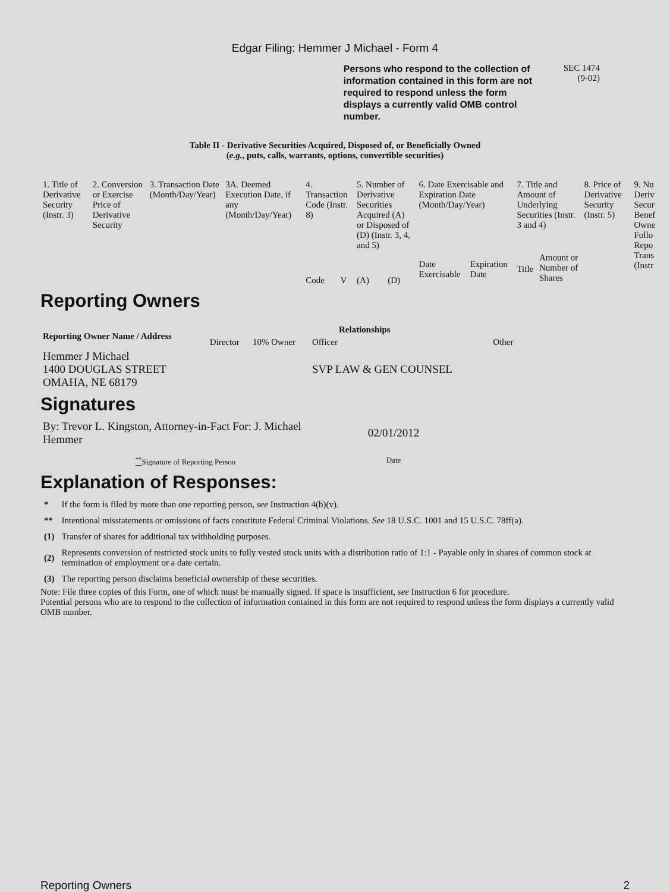Edgar Filing: Hemmer J Michael - Form 4
Persons who respond to the collection of information contained in this form are not required to respond unless the form displays a currently valid OMB control number.
SEC 1474
(9-02)
Table II - Derivative Securities Acquired, Disposed of, or Beneficially Owned
(e.g., puts, calls, warrants, options, convertible securities)
| 1. Title of Derivative Security (Instr. 3) | 2. Conversion or Exercise Price of Derivative Security | 3. Transaction Date (Month/Day/Year) | 3A. Deemed Execution Date, if any (Month/Day/Year) | 4. Transaction Code (Instr. 8) | | 5. Number of Derivative Securities Acquired (A) or Disposed of (D) (Instr. 3, 4, and 5) | | 6. Date Exercisable and Expiration Date (Month/Day/Year) | | 7. Title and Amount of Underlying Securities (Instr. 3 and 4) | | 8. Price of Derivative Security (Instr. 5) | 9. Nu Deriv Secur Benef Owne Follo Repo Trans (Instr |
| --- | --- | --- | --- | --- | --- | --- | --- | --- | --- | --- | --- | --- | --- |
| | | | | Code | V | (A) | (D) | Date Exercisable | Expiration Date | Title | Amount or Number of Shares | | |
Reporting Owners
| Reporting Owner Name / Address | Relationships | | | |
| --- | --- | --- | --- | --- |
| | Director | 10% Owner | Officer | Other |
| Hemmer J Michael 1400 DOUGLAS STREET OMAHA, NE 68179 | | | SVP LAW & GEN COUNSEL | |
Signatures
| By: Trevor L. Kingston, Attorney-in-Fact For: J. Michael Hemmer | 02/01/2012 |
| <sup>**</sup> Signature of Reporting Person | Date |
Explanation of Responses:
| * | If the form is filed by more than one reporting person, see Instruction 4(b)(v). |
| ** | Intentional misstatements or omissions of facts constitute Federal Criminal Violations. See 18 U.S.C. 1001 and 15 U.S.C. 78ff(a). |
| (1) | Transfer of shares for additional tax withholding purposes. |
| (2) | Represents conversion of restricted stock units to fully vested stock units with a distribution ratio of 1:1 - Payable only in shares of common stock at termination of employment or a date certain. |
| (3) | The reporting person disclaims beneficial ownership of these securities. |
Note: File three copies of this Form, one of which must be manually signed. If space is insufficient, see Instruction 6 for procedure.
Potential persons who are to respond to the collection of information contained in this form are not required to respond unless the form displays a currently valid OMB number.
Reporting Owners 2